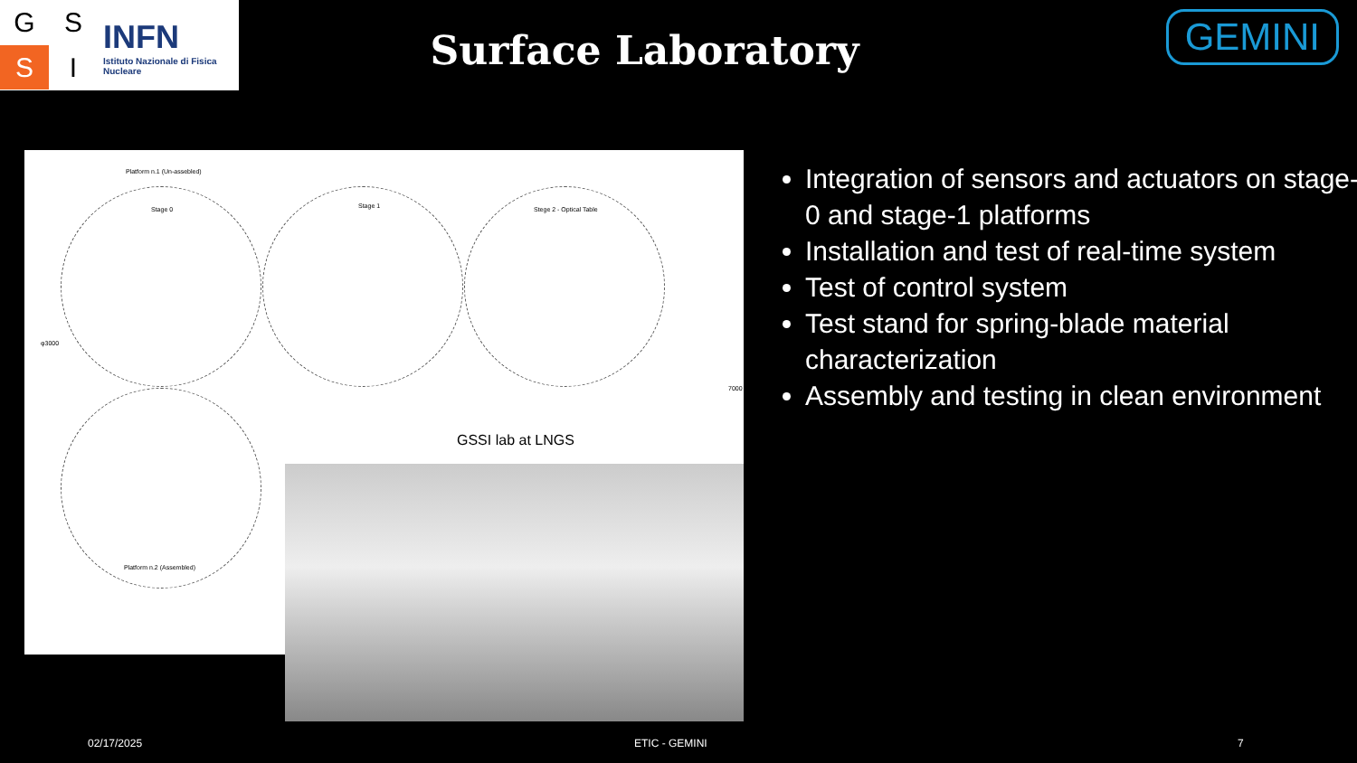G
S
S
I
INFN
Istituto Nazionale di Fisica Nucleare
Surface Laboratory GEMINI
Platform n.1 (Un-assebled)
Stage 0 Stage 1 Stege 2 - Optical Table
φ3000
7000
Platform n.2 (Assembled)
GSSI lab at LNGS
Integration of sensors and actuators on stage-0 and stage-1 platforms
Installation and test of real-time system
Test of control system
Test stand for spring-blade material characterization
Assembly and testing in clean environment
02/17/2025 ETIC - GEMINI 7